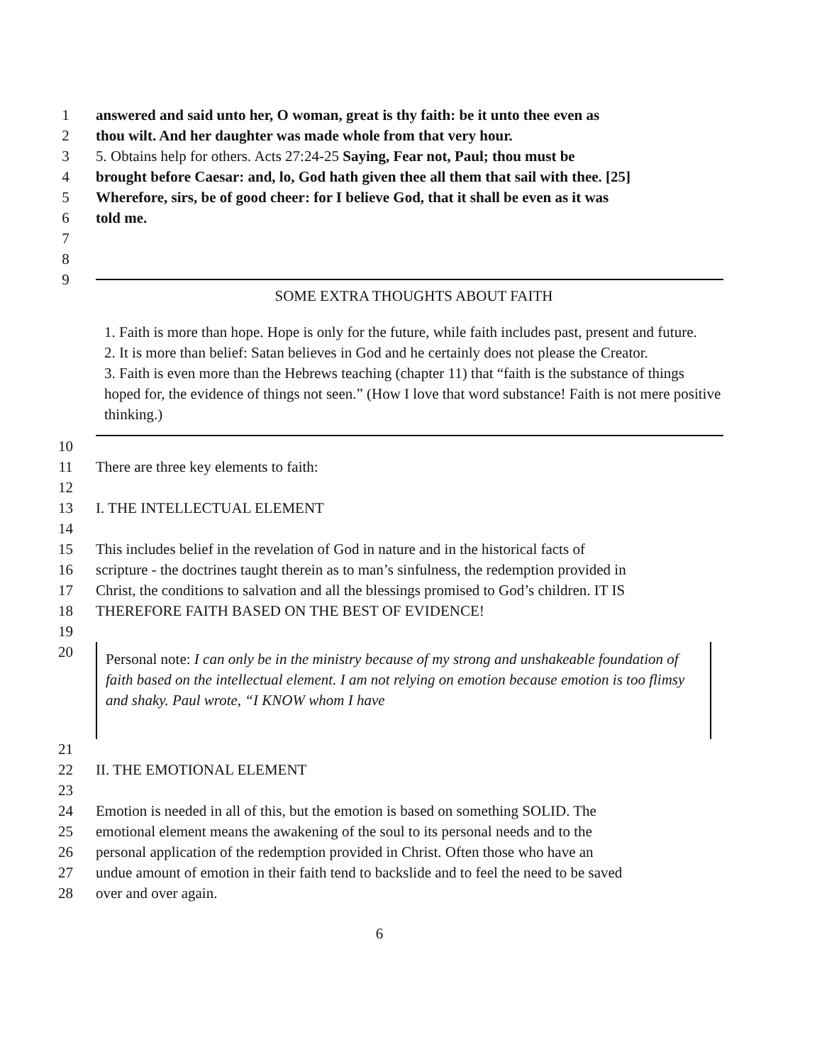1 answered and said unto her, O woman, great is thy faith: be it unto thee even as
2 thou wilt. And her daughter was made whole from that very hour.
3 5. Obtains help for others. Acts 27:24-25 Saying, Fear not, Paul; thou must be
4 brought before Caesar: and, lo, God hath given thee all them that sail with thee. [25]
5 Wherefore, sirs, be of good cheer: for I believe God, that it shall be even as it was
6 told me.
7
8
9
SOME EXTRA THOUGHTS ABOUT FAITH
1. Faith is more than hope. Hope is only for the future, while faith includes past, present and future.
2. It is more than belief: Satan believes in God and he certainly does not please the Creator.
3. Faith is even more than the Hebrews teaching (chapter 11) that “faith is the substance of things hoped for, the evidence of things not seen.” (How I love that word substance! Faith is not mere positive thinking.)
10
11 There are three key elements to faith:
12
13 I. THE INTELLECTUAL ELEMENT
14
15 This includes belief in the revelation of God in nature and in the historical facts of
16 scripture - the doctrines taught therein as to man’s sinfulness, the redemption provided in
17 Christ, the conditions to salvation and all the blessings promised to God’s children. IT IS
18 THEREFORE FAITH BASED ON THE BEST OF EVIDENCE!
19
20
Personal note: I can only be in the ministry because of my strong and unshakeable foundation of faith based on the intellectual element. I am not relying on emotion because emotion is too flimsy and shaky. Paul wrote, “I KNOW whom I have
21
22 II. THE EMOTIONAL ELEMENT
23
24 Emotion is needed in all of this, but the emotion is based on something SOLID. The
25 emotional element means the awakening of the soul to its personal needs and to the
26 personal application of the redemption provided in Christ. Often those who have an
27 undue amount of emotion in their faith tend to backslide and to feel the need to be saved
28 over and over again.
6